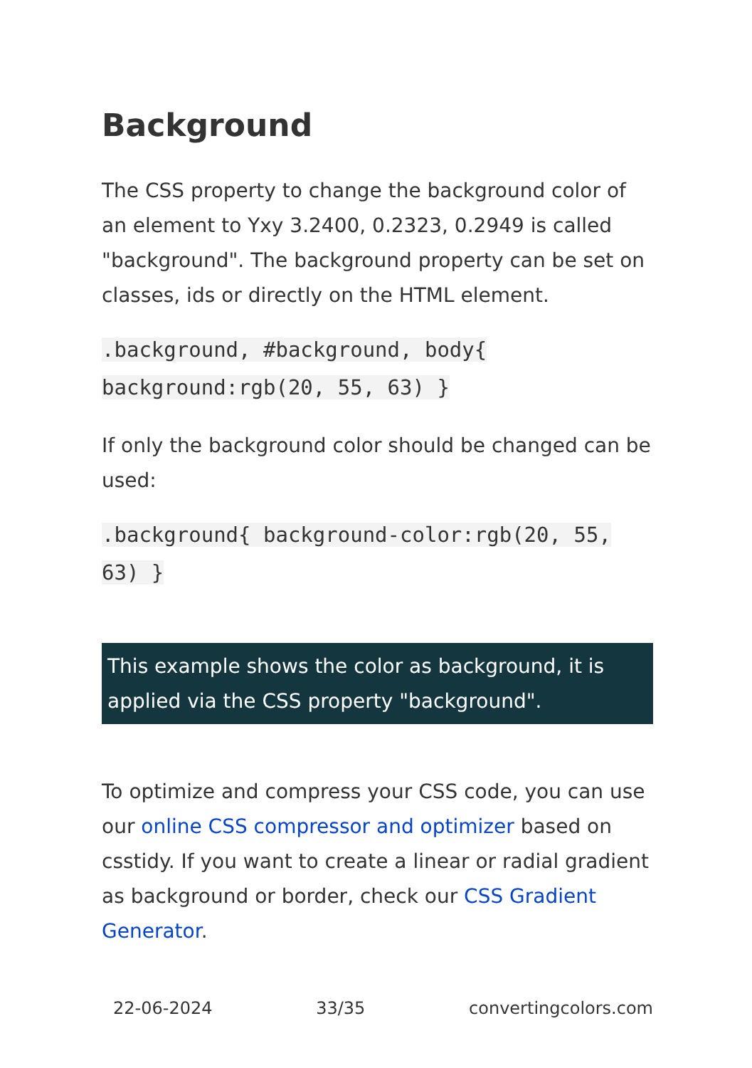Background
The CSS property to change the background color of an element to Yxy 3.2400, 0.2323, 0.2949 is called "background". The background property can be set on classes, ids or directly on the HTML element.
.background, #background, body{ background:rgb(20, 55, 63) }
If only the background color should be changed can be used:
.background{ background-color:rgb(20, 55, 63) }
This example shows the color as background, it is applied via the CSS property "background".
To optimize and compress your CSS code, you can use our online CSS compressor and optimizer based on csstidy. If you want to create a linear or radial gradient as background or border, check our CSS Gradient Generator.
22-06-2024 33/35 convertingcolors.com